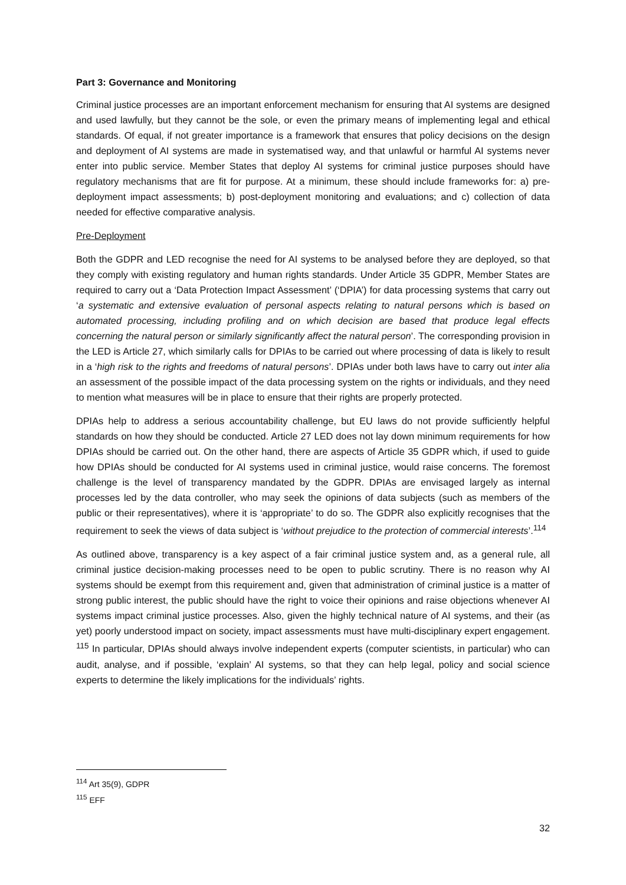Part 3: Governance and Monitoring
Criminal justice processes are an important enforcement mechanism for ensuring that AI systems are designed and used lawfully, but they cannot be the sole, or even the primary means of implementing legal and ethical standards. Of equal, if not greater importance is a framework that ensures that policy decisions on the design and deployment of AI systems are made in systematised way, and that unlawful or harmful AI systems never enter into public service. Member States that deploy AI systems for criminal justice purposes should have regulatory mechanisms that are fit for purpose. At a minimum, these should include frameworks for: a) pre-deployment impact assessments; b) post-deployment monitoring and evaluations; and c) collection of data needed for effective comparative analysis.
Pre-Deployment
Both the GDPR and LED recognise the need for AI systems to be analysed before they are deployed, so that they comply with existing regulatory and human rights standards. Under Article 35 GDPR, Member States are required to carry out a ‘Data Protection Impact Assessment’ (‘DPIA’) for data processing systems that carry out ‘a systematic and extensive evaluation of personal aspects relating to natural persons which is based on automated processing, including profiling and on which decision are based that produce legal effects concerning the natural person or similarly significantly affect the natural person’. The corresponding provision in the LED is Article 27, which similarly calls for DPIAs to be carried out where processing of data is likely to result in a ‘high risk to the rights and freedoms of natural persons’. DPIAs under both laws have to carry out inter alia an assessment of the possible impact of the data processing system on the rights or individuals, and they need to mention what measures will be in place to ensure that their rights are properly protected.
DPIAs help to address a serious accountability challenge, but EU laws do not provide sufficiently helpful standards on how they should be conducted. Article 27 LED does not lay down minimum requirements for how DPIAs should be carried out. On the other hand, there are aspects of Article 35 GDPR which, if used to guide how DPIAs should be conducted for AI systems used in criminal justice, would raise concerns. The foremost challenge is the level of transparency mandated by the GDPR. DPIAs are envisaged largely as internal processes led by the data controller, who may seek the opinions of data subjects (such as members of the public or their representatives), where it is ‘appropriate’ to do so. The GDPR also explicitly recognises that the requirement to seek the views of data subject is ‘without prejudice to the protection of commercial interests’.<sup>114</sup>
As outlined above, transparency is a key aspect of a fair criminal justice system and, as a general rule, all criminal justice decision-making processes need to be open to public scrutiny. There is no reason why AI systems should be exempt from this requirement and, given that administration of criminal justice is a matter of strong public interest, the public should have the right to voice their opinions and raise objections whenever AI systems impact criminal justice processes. Also, given the highly technical nature of AI systems, and their (as yet) poorly understood impact on society, impact assessments must have multi-disciplinary expert engagement. <sup>115</sup> In particular, DPIAs should always involve independent experts (computer scientists, in particular) who can audit, analyse, and if possible, ‘explain’ AI systems, so that they can help legal, policy and social science experts to determine the likely implications for the individuals’ rights.
<sup>114</sup> Art 35(9), GDPR
<sup>115</sup> EFF
32